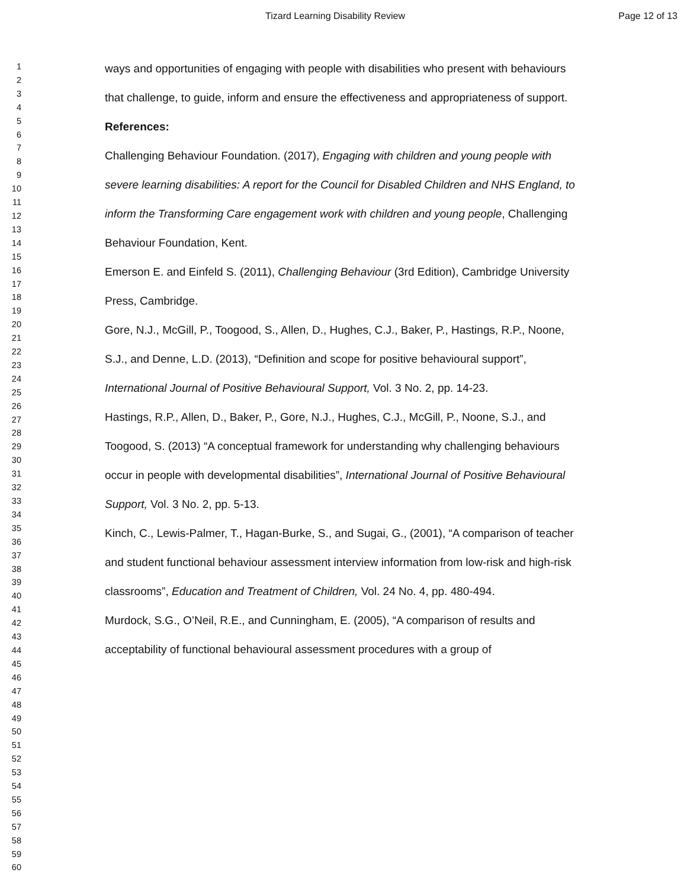Tizard Learning Disability Review Page 12 of 13
1
2
3
4
5
6
7
8
9
10
11
12
13
14
15
16
17
18
19
20
21
22
23
24
25
26
27
28
29
30
31
32
33
34
35
36
37
38
39
40
41
42
43
44
45
46
47
48
49
50
51
52
53
54
55
56
57
58
59
60
ways and opportunities of engaging with people with disabilities who present with behaviours that challenge, to guide, inform and ensure the effectiveness and appropriateness of support.
References:
Challenging Behaviour Foundation. (2017), Engaging with children and young people with severe learning disabilities: A report for the Council for Disabled Children and NHS England, to inform the Transforming Care engagement work with children and young people, Challenging Behaviour Foundation, Kent.
Emerson E. and Einfeld S. (2011), Challenging Behaviour (3rd Edition), Cambridge University Press, Cambridge.
Gore, N.J., McGill, P., Toogood, S., Allen, D., Hughes, C.J., Baker, P., Hastings, R.P., Noone, S.J., and Denne, L.D. (2013), “Definition and scope for positive behavioural support”, International Journal of Positive Behavioural Support, Vol. 3 No. 2, pp. 14-23.
Hastings, R.P., Allen, D., Baker, P., Gore, N.J., Hughes, C.J., McGill, P., Noone, S.J., and Toogood, S. (2013) “A conceptual framework for understanding why challenging behaviours occur in people with developmental disabilities”, International Journal of Positive Behavioural Support, Vol. 3 No. 2, pp. 5-13.
Kinch, C., Lewis-Palmer, T., Hagan-Burke, S., and Sugai, G., (2001), “A comparison of teacher and student functional behaviour assessment interview information from low-risk and high-risk classrooms”, Education and Treatment of Children, Vol. 24 No. 4, pp. 480-494.
Murdock, S.G., O’Neil, R.E., and Cunningham, E. (2005), “A comparison of results and acceptability of functional behavioural assessment procedures with a group of